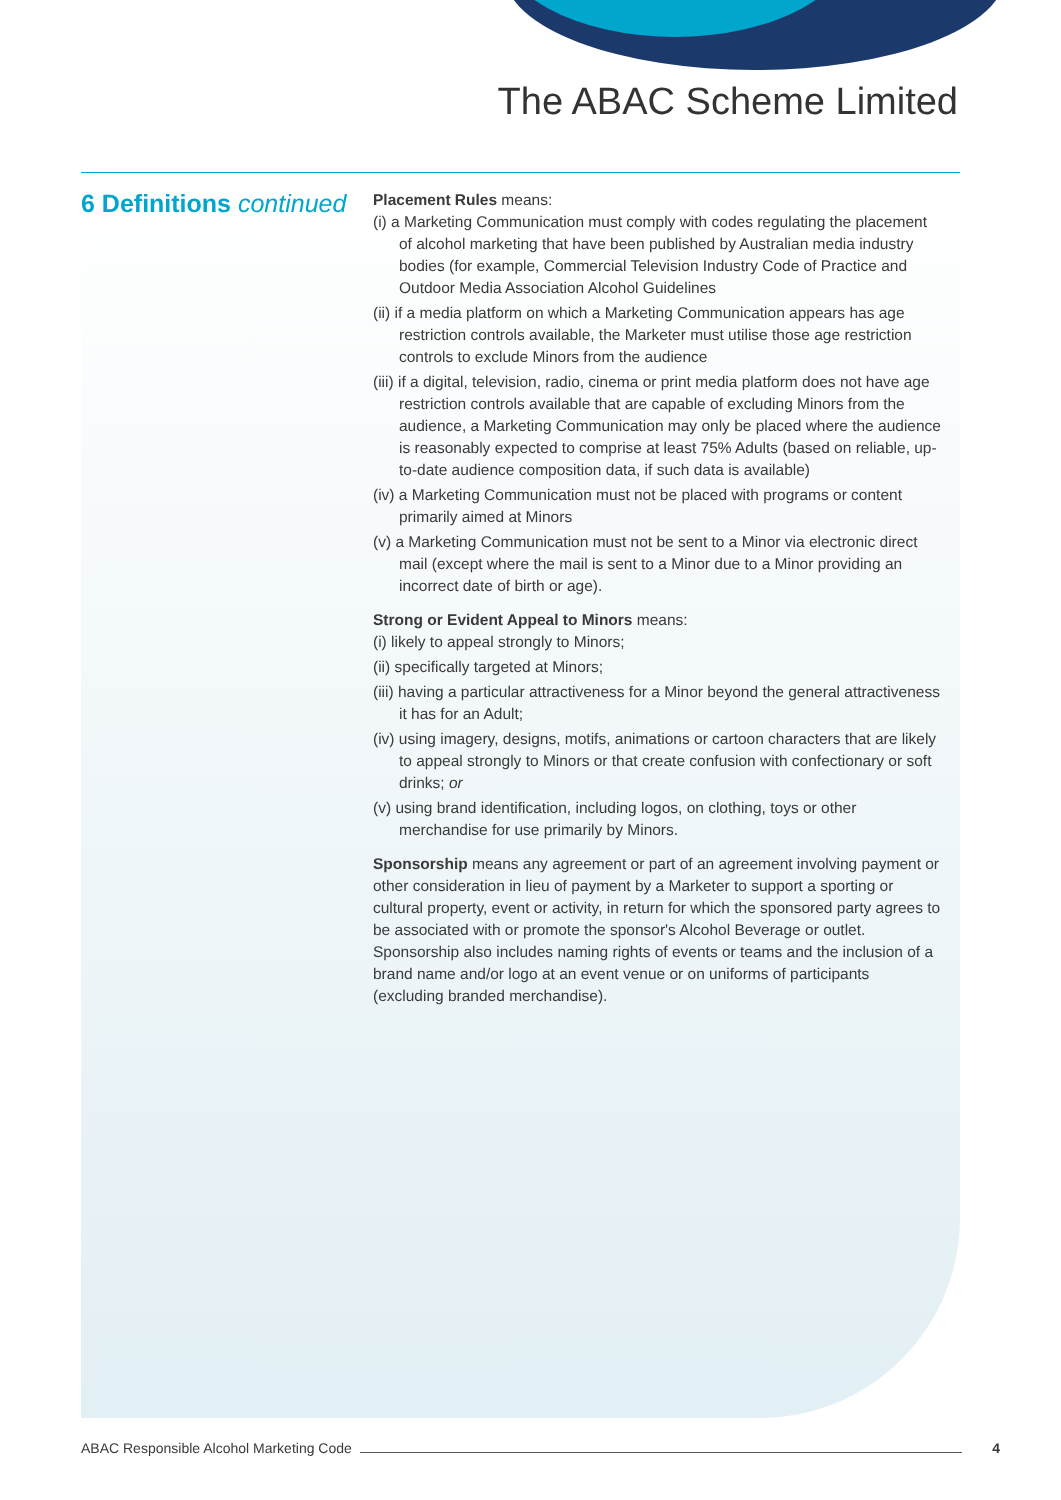The ABAC Scheme Limited
6 Definitions continued
Placement Rules means:
(i) a Marketing Communication must comply with codes regulating the placement of alcohol marketing that have been published by Australian media industry bodies (for example, Commercial Television Industry Code of Practice and Outdoor Media Association Alcohol Guidelines
(ii) if a media platform on which a Marketing Communication appears has age restriction controls available, the Marketer must utilise those age restriction controls to exclude Minors from the audience
(iii) if a digital, television, radio, cinema or print media platform does not have age restriction controls available that are capable of excluding Minors from the audience, a Marketing Communication may only be placed where the audience is reasonably expected to comprise at least 75% Adults (based on reliable, up-to-date audience composition data, if such data is available)
(iv) a Marketing Communication must not be placed with programs or content primarily aimed at Minors
(v) a Marketing Communication must not be sent to a Minor via electronic direct mail (except where the mail is sent to a Minor due to a Minor providing an incorrect date of birth or age).
Strong or Evident Appeal to Minors means:
(i) likely to appeal strongly to Minors;
(ii) specifically targeted at Minors;
(iii) having a particular attractiveness for a Minor beyond the general attractiveness it has for an Adult;
(iv) using imagery, designs, motifs, animations or cartoon characters that are likely to appeal strongly to Minors or that create confusion with confectionary or soft drinks; or
(v) using brand identification, including logos, on clothing, toys or other merchandise for use primarily by Minors.
Sponsorship means any agreement or part of an agreement involving payment or other consideration in lieu of payment by a Marketer to support a sporting or cultural property, event or activity, in return for which the sponsored party agrees to be associated with or promote the sponsor's Alcohol Beverage or outlet. Sponsorship also includes naming rights of events or teams and the inclusion of a brand name and/or logo at an event venue or on uniforms of participants (excluding branded merchandise).
ABAC Responsible Alcohol Marketing Code 4